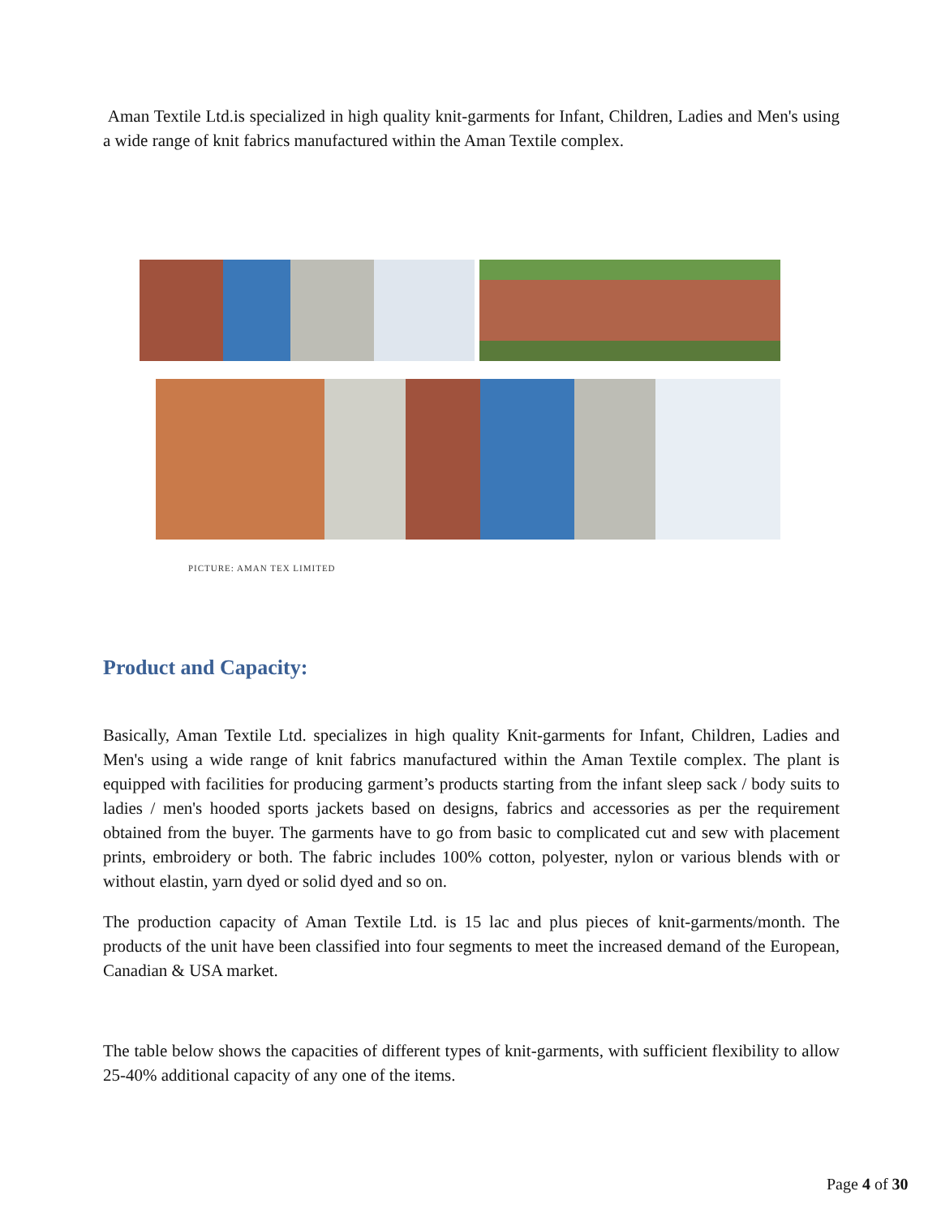Aman Textile Ltd.is specialized in high quality knit-garments for Infant, Children, Ladies and Men's using a wide range of knit fabrics manufactured within the Aman Textile complex.
PICTURE: AMAN TEX LIMITED
Product and Capacity:
Basically, Aman Textile Ltd. specializes in high quality Knit-garments for Infant, Children, Ladies and Men's using a wide range of knit fabrics manufactured within the Aman Textile complex. The plant is equipped with facilities for producing garment’s products starting from the infant sleep sack / body suits to ladies / men's hooded sports jackets based on designs, fabrics and accessories as per the requirement obtained from the buyer. The garments have to go from basic to complicated cut and sew with placement prints, embroidery or both. The fabric includes 100% cotton, polyester, nylon or various blends with or without elastin, yarn dyed or solid dyed and so on.
The production capacity of Aman Textile Ltd. is 15 lac and plus pieces of knit-garments/month. The products of the unit have been classified into four segments to meet the increased demand of the European, Canadian & USA market.
The table below shows the capacities of different types of knit-garments, with sufficient flexibility to allow 25-40% additional capacity of any one of the items.
Page 4 of 30